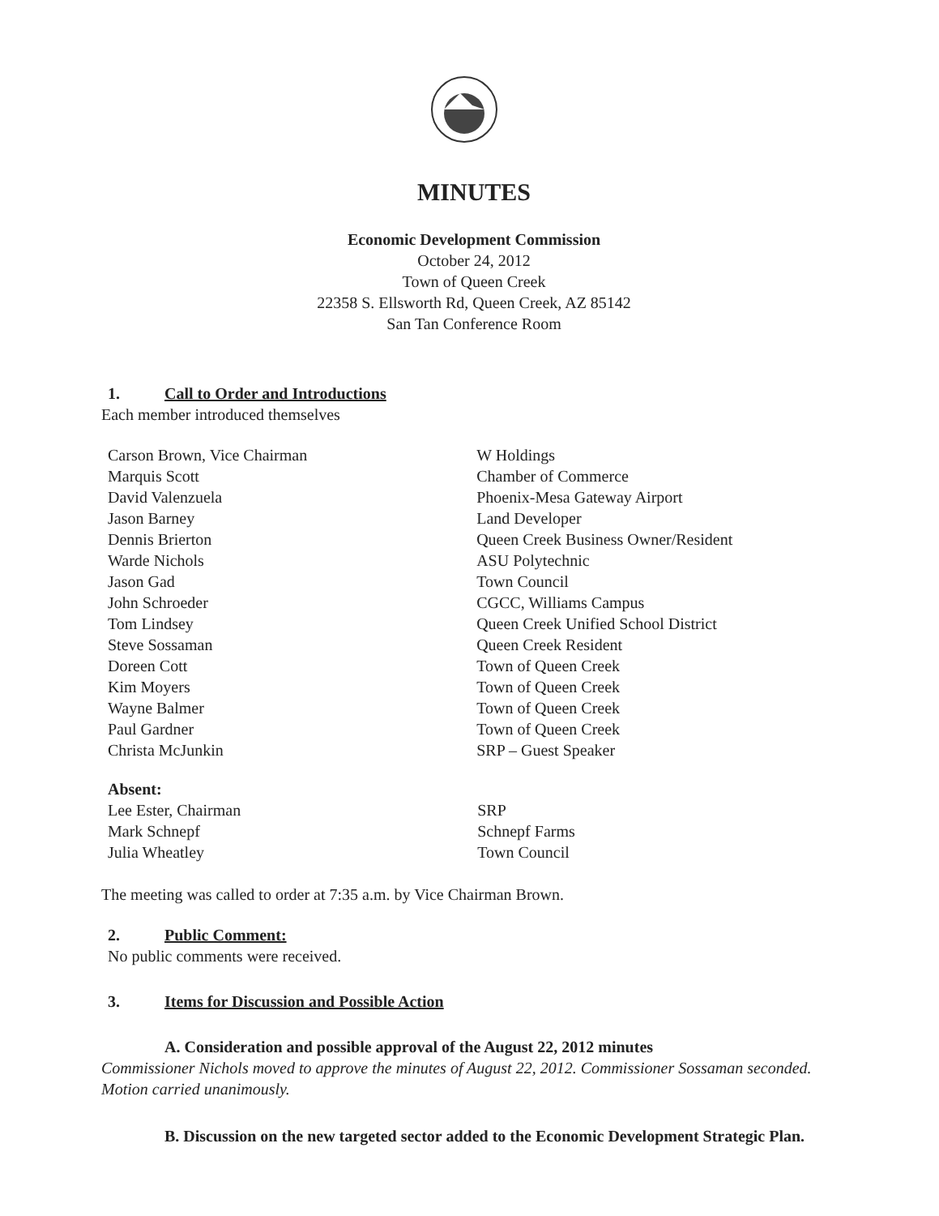MINUTES
Economic Development Commission
October 24, 2012
Town of Queen Creek
22358 S. Ellsworth Rd, Queen Creek, AZ 85142
San Tan Conference Room
1. Call to Order and Introductions
Each member introduced themselves
| Carson Brown, Vice Chairman | W Holdings |
| Marquis Scott | Chamber of Commerce |
| David Valenzuela | Phoenix-Mesa Gateway Airport |
| Jason Barney | Land Developer |
| Dennis Brierton | Queen Creek Business Owner/Resident |
| Warde Nichols | ASU Polytechnic |
| Jason Gad | Town Council |
| John Schroeder | CGCC, Williams Campus |
| Tom Lindsey | Queen Creek Unified School District |
| Steve Sossaman | Queen Creek Resident |
| Doreen Cott | Town of Queen Creek |
| Kim Moyers | Town of Queen Creek |
| Wayne Balmer | Town of Queen Creek |
| Paul Gardner | Town of Queen Creek |
| Christa McJunkin | SRP – Guest Speaker |
| Absent: | |
| Lee Ester, Chairman | SRP |
| Mark Schnepf | Schnepf Farms |
| Julia Wheatley | Town Council |
The meeting was called to order at 7:35 a.m. by Vice Chairman Brown.
2. Public Comment:
No public comments were received.
3. Items for Discussion and Possible Action
A. Consideration and possible approval of the August 22, 2012 minutes
Commissioner Nichols moved to approve the minutes of August 22, 2012. Commissioner Sossaman seconded. Motion carried unanimously.
B. Discussion on the new targeted sector added to the Economic Development Strategic Plan.